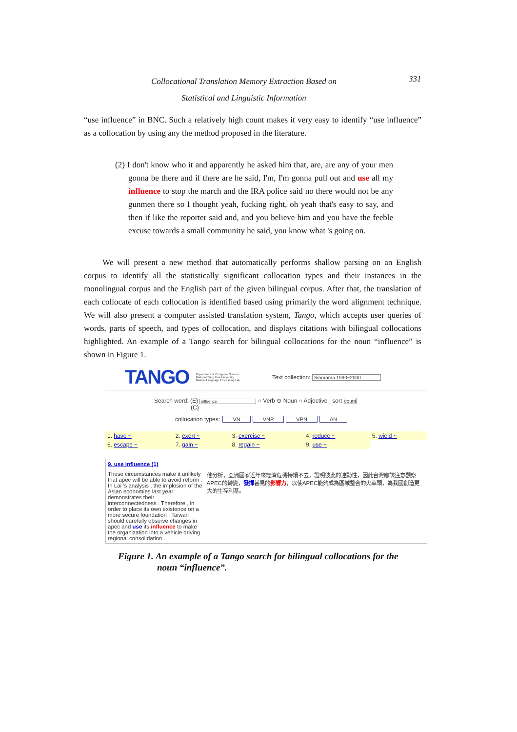Collocational Translation Memory Extraction Based on
Statistical and Linguistic Information
331
“use influence” in BNC. Such a relatively high count makes it very easy to identify “use influence” as a collocation by using any the method proposed in the literature.
(2) I don't know who it and apparently he asked him that, are, are any of your men gonna be there and if there are he said, I'm, I'm gonna pull out and use all my influence to stop the march and the IRA police said no there would not be any gunmen there so I thought yeah, fucking right, oh yeah that's easy to say, and then if like the reporter said and, and you believe him and you have the feeble excuse towards a small community he said, you know what 's going on.
We will present a new method that automatically performs shallow parsing on an English corpus to identify all the statistically significant collocation types and their instances in the monolingual corpus and the English part of the given bilingual corpus. After that, the translation of each collocate of each collocation is identified based using primarily the word alignment technique. We will also present a computer assisted translation system, Tango, which accepts user queries of words, parts of speech, and types of collocation, and displays citations with bilingual collocations highlighted. An example of a Tango search for bilingual collocations for the noun “influence” is shown in Figure 1.
TANGO Department of Computer Science
National Tsing Hua University
Natural Language Processing Lab. Text collection: Sinorama 1990~2000
Search word: (E) influence ○ Verb ⊙ Noun ○ Adjective sort count
(C)
collocation types: VN VNP VPN AN
| 1. have ~ | 2. exert ~ | 3. exercise ~ | 4. reduce ~ | 5. wield ~ |
| 6. escape ~ | 7. gain ~ | 8. regain ~ | 9. use ~ | |
9. use influence (1)
These circumstances make it unlikely that apec will be able to avoid reform . In Lai 's analysis , the implosion of the Asian economies last year demonstrates their interconnectedness . Therefore , in order to place its own existence on a more secure foundation , Taiwan should carefully observe changes in apec and use its influence to make the organization into a vehicle driving regional consolidation .
他分析，亞洲國家近年來經濟危機持續不去，證明彼此的連動性，因此台灣應該注意觀察APEC的轉變，發揮甚見的影響力，以使APEC能夠成為區域整合的火車頭，為我國創造更大的生存利基。
Figure 1. An example of a Tango search for bilingual collocations for the
noun “influence”.